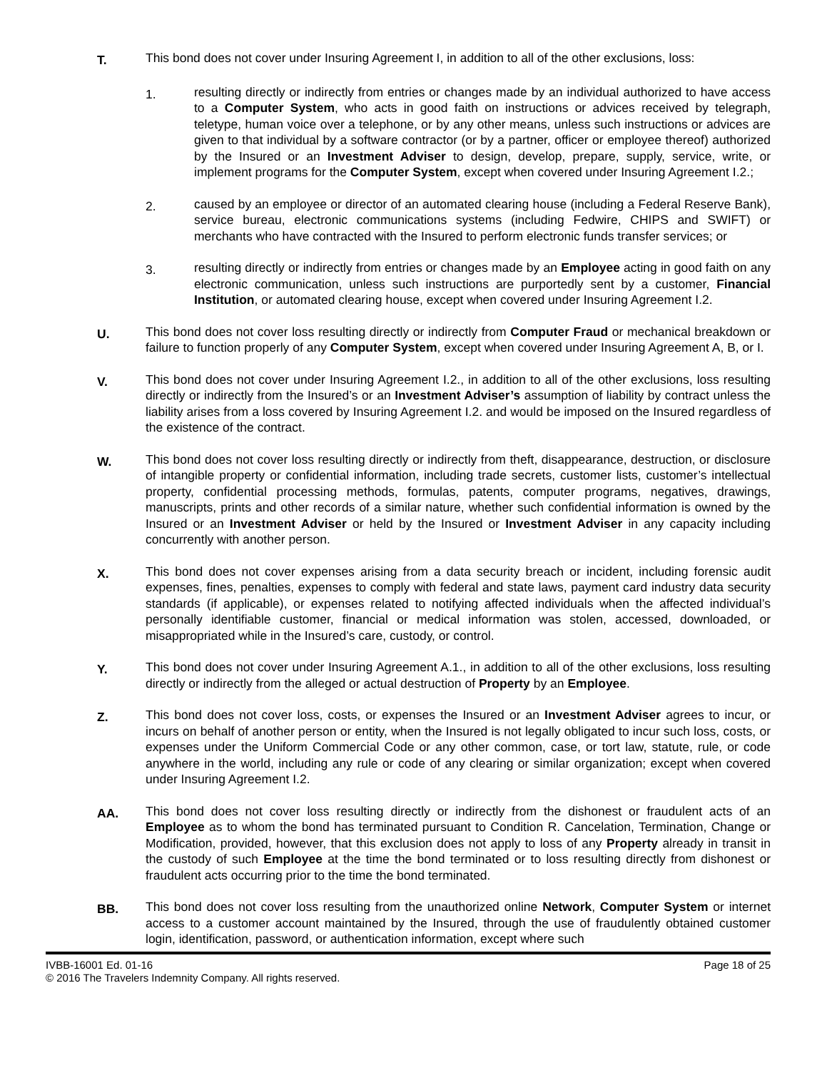T.
This bond does not cover under Insuring Agreement I, in addition to all of the other exclusions, loss:
1.
resulting directly or indirectly from entries or changes made by an individual authorized to have access to a Computer System, who acts in good faith on instructions or advices received by telegraph, teletype, human voice over a telephone, or by any other means, unless such instructions or advices are given to that individual by a software contractor (or by a partner, officer or employee thereof) authorized by the Insured or an Investment Adviser to design, develop, prepare, supply, service, write, or implement programs for the Computer System, except when covered under Insuring Agreement I.2.;
2.
caused by an employee or director of an automated clearing house (including a Federal Reserve Bank), service bureau, electronic communications systems (including Fedwire, CHIPS and SWIFT) or merchants who have contracted with the Insured to perform electronic funds transfer services; or
3.
resulting directly or indirectly from entries or changes made by an Employee acting in good faith on any electronic communication, unless such instructions are purportedly sent by a customer, Financial Institution, or automated clearing house, except when covered under Insuring Agreement I.2.
U.
This bond does not cover loss resulting directly or indirectly from Computer Fraud or mechanical breakdown or failure to function properly of any Computer System, except when covered under Insuring Agreement A, B, or I.
V.
This bond does not cover under Insuring Agreement I.2., in addition to all of the other exclusions, loss resulting directly or indirectly from the Insured’s or an Investment Adviser’s assumption of liability by contract unless the liability arises from a loss covered by Insuring Agreement I.2. and would be imposed on the Insured regardless of the existence of the contract.
W.
This bond does not cover loss resulting directly or indirectly from theft, disappearance, destruction, or disclosure of intangible property or confidential information, including trade secrets, customer lists, customer’s intellectual property, confidential processing methods, formulas, patents, computer programs, negatives, drawings, manuscripts, prints and other records of a similar nature, whether such confidential information is owned by the Insured or an Investment Adviser or held by the Insured or Investment Adviser in any capacity including concurrently with another person.
X.
This bond does not cover expenses arising from a data security breach or incident, including forensic audit expenses, fines, penalties, expenses to comply with federal and state laws, payment card industry data security standards (if applicable), or expenses related to notifying affected individuals when the affected individual’s personally identifiable customer, financial or medical information was stolen, accessed, downloaded, or misappropriated while in the Insured’s care, custody, or control.
Y.
This bond does not cover under Insuring Agreement A.1., in addition to all of the other exclusions, loss resulting directly or indirectly from the alleged or actual destruction of Property by an Employee.
Z.
This bond does not cover loss, costs, or expenses the Insured or an Investment Adviser agrees to incur, or incurs on behalf of another person or entity, when the Insured is not legally obligated to incur such loss, costs, or expenses under the Uniform Commercial Code or any other common, case, or tort law, statute, rule, or code anywhere in the world, including any rule or code of any clearing or similar organization; except when covered under Insuring Agreement I.2.
AA.
This bond does not cover loss resulting directly or indirectly from the dishonest or fraudulent acts of an Employee as to whom the bond has terminated pursuant to Condition R. Cancelation, Termination, Change or Modification, provided, however, that this exclusion does not apply to loss of any Property already in transit in the custody of such Employee at the time the bond terminated or to loss resulting directly from dishonest or fraudulent acts occurring prior to the time the bond terminated.
BB.
This bond does not cover loss resulting from the unauthorized online Network, Computer System or internet access to a customer account maintained by the Insured, through the use of fraudulently obtained customer login, identification, password, or authentication information, except where such
IVBB-16001 Ed. 01-16 Page 18 of 25
© 2016 The Travelers Indemnity Company. All rights reserved.